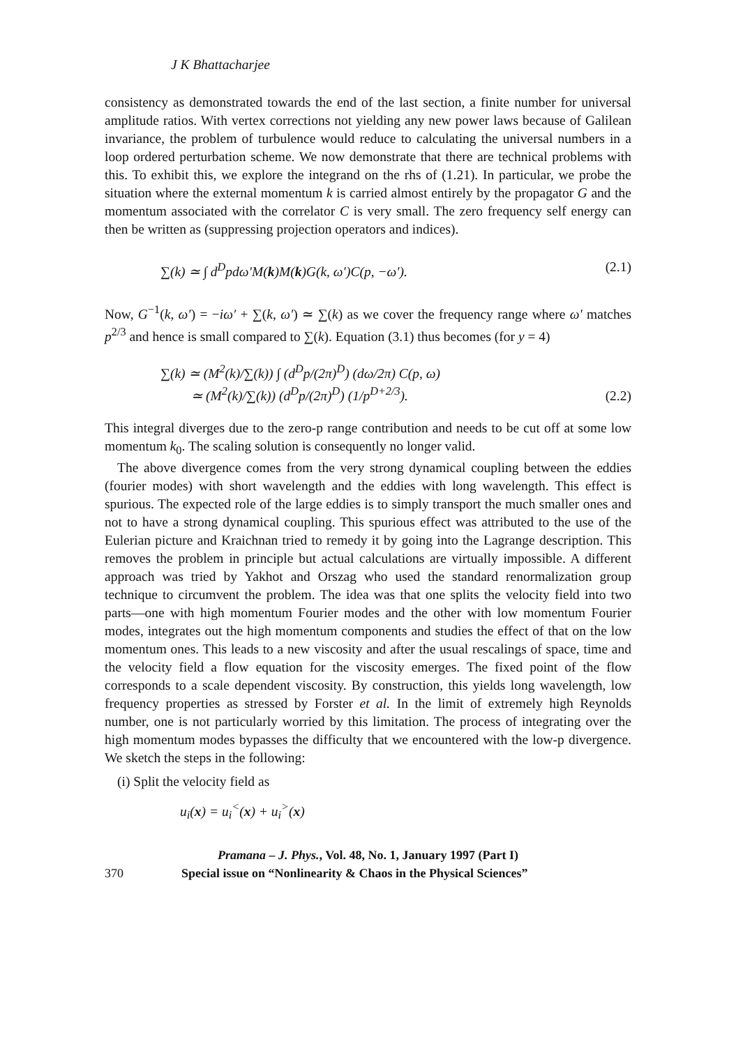J K Bhattacharjee
consistency as demonstrated towards the end of the last section, a finite number for universal amplitude ratios. With vertex corrections not yielding any new power laws because of Galilean invariance, the problem of turbulence would reduce to calculating the universal numbers in a loop ordered perturbation scheme. We now demonstrate that there are technical problems with this. To exhibit this, we explore the integrand on the rhs of (1.21). In particular, we probe the situation where the external momentum k is carried almost entirely by the propagator G and the momentum associated with the correlator C is very small. The zero frequency self energy can then be written as (suppressing projection operators and indices).
∑(k) ≃ ∫ d<sup>D</sup>pdω′M(k)M(k)G(k, ω′)C(p, −ω′). (2.1)
Now, G<sup>−1</sup>(k, ω′) = −iω′ + ∑(k, ω′) ≃ ∑(k) as we cover the frequency range where ω′ matches p<sup>2/3</sup> and hence is small compared to ∑(k). Equation (3.1) thus becomes (for y = 4)
∑(k) ≃ (M<sup>2</sup>(k)/∑(k)) ∫ (d<sup>D</sup>p/(2π)<sup>D</sup>) (dω/2π) C(p, ω)
≃ (M<sup>2</sup>(k)/∑(k)) (d<sup>D</sup>p/(2π)<sup>D</sup>) (1/p<sup>D+2/3</sup>). (2.2)
This integral diverges due to the zero-p range contribution and needs to be cut off at some low momentum k<sub>0</sub>. The scaling solution is consequently no longer valid.
The above divergence comes from the very strong dynamical coupling between the eddies (fourier modes) with short wavelength and the eddies with long wavelength. This effect is spurious. The expected role of the large eddies is to simply transport the much smaller ones and not to have a strong dynamical coupling. This spurious effect was attributed to the use of the Eulerian picture and Kraichnan tried to remedy it by going into the Lagrange description. This removes the problem in principle but actual calculations are virtually impossible. A different approach was tried by Yakhot and Orszag who used the standard renormalization group technique to circumvent the problem. The idea was that one splits the velocity field into two parts—one with high momentum Fourier modes and the other with low momentum Fourier modes, integrates out the high momentum components and studies the effect of that on the low momentum ones. This leads to a new viscosity and after the usual rescalings of space, time and the velocity field a flow equation for the viscosity emerges. The fixed point of the flow corresponds to a scale dependent viscosity. By construction, this yields long wavelength, low frequency properties as stressed by Forster et al. In the limit of extremely high Reynolds number, one is not particularly worried by this limitation. The process of integrating over the high momentum modes bypasses the difficulty that we encountered with the low-p divergence. We sketch the steps in the following:
(i) Split the velocity field as
u<sub>i</sub>(x) = u<sub>i</sub><sup><</sup>(x) + u<sub>i</sub><sup>></sup>(x)
Pramana – J. Phys., Vol. 48, No. 1, January 1997 (Part I)
370 Special issue on “Nonlinearity & Chaos in the Physical Sciences”